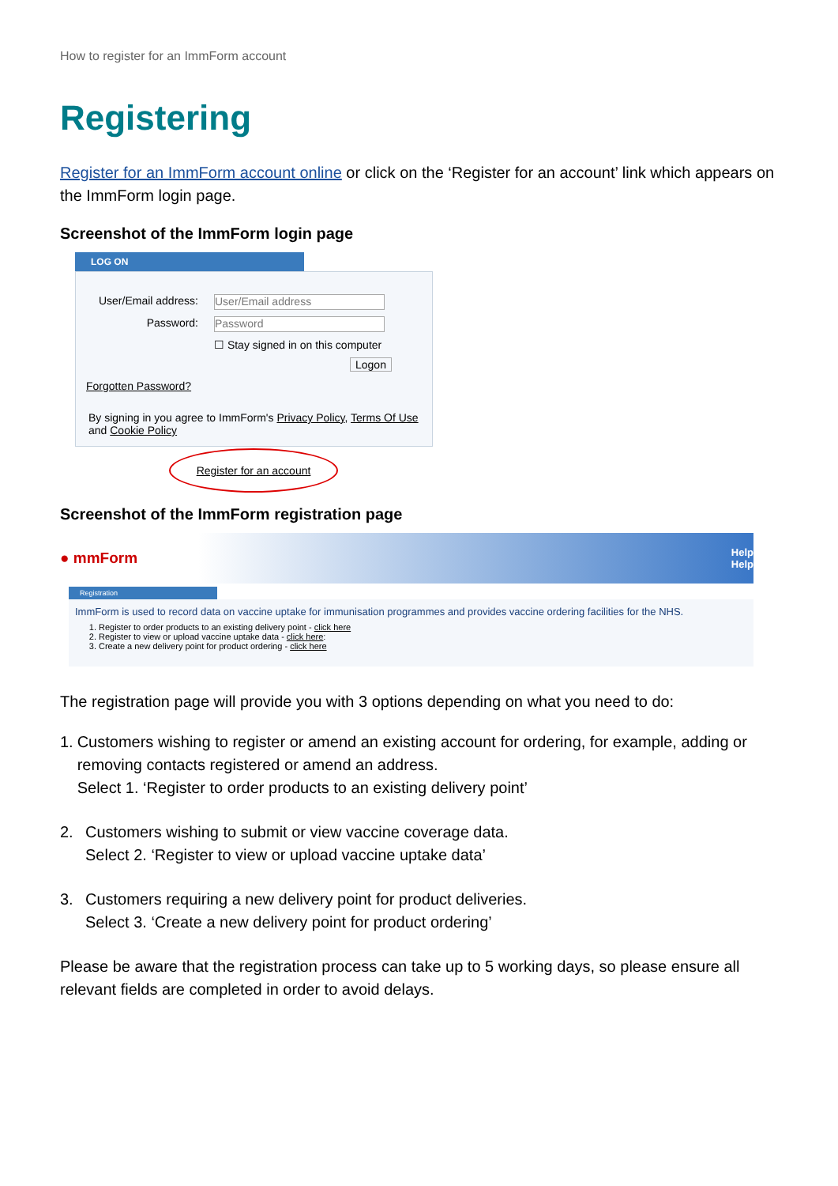How to register for an ImmForm account
Registering
Register for an ImmForm account online or click on the ‘Register for an account’ link which appears on the ImmForm login page.
Screenshot of the ImmForm login page
LOG ON
User/Email address: User/Email address
Password: Password
☐ Stay signed in on this computer
Logon
Forgotten Password?
By signing in you agree to ImmForm's Privacy Policy, Terms Of Use and Cookie Policy
Register for an account
Screenshot of the ImmForm registration page
● mmForm Help
Help
Registration
ImmForm is used to record data on vaccine uptake for immunisation programmes and provides vaccine ordering facilities for the NHS.
1. Register to order products to an existing delivery point - click here
2. Register to view or upload vaccine uptake data - click here:
3. Create a new delivery point for product ordering - click here
The registration page will provide you with 3 options depending on what you need to do:
1. Customers wishing to register or amend an existing account for ordering, for example, adding or removing contacts registered or amend an address.
Select 1. ‘Register to order products to an existing delivery point’
2. Customers wishing to submit or view vaccine coverage data.
Select 2. ‘Register to view or upload vaccine uptake data’
3. Customers requiring a new delivery point for product deliveries.
Select 3. ‘Create a new delivery point for product ordering’
Please be aware that the registration process can take up to 5 working days, so please ensure all relevant fields are completed in order to avoid delays.